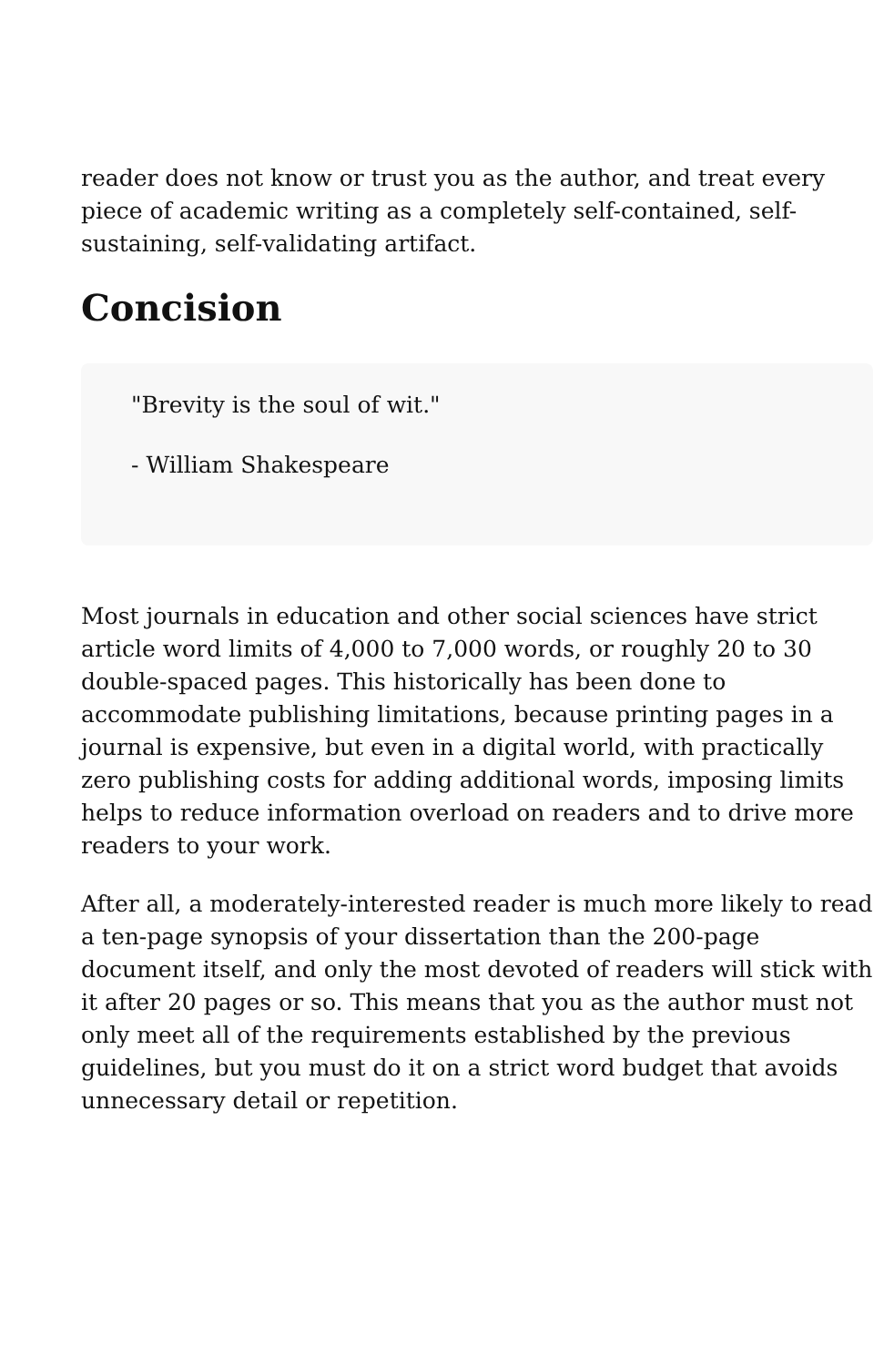reader does not know or trust you as the author, and treat every piece of academic writing as a completely self-contained, self-sustaining, self-validating artifact.
Concision
"Brevity is the soul of wit."
- William Shakespeare
Most journals in education and other social sciences have strict article word limits of 4,000 to 7,000 words, or roughly 20 to 30 double-spaced pages. This historically has been done to accommodate publishing limitations, because printing pages in a journal is expensive, but even in a digital world, with practically zero publishing costs for adding additional words, imposing limits helps to reduce information overload on readers and to drive more readers to your work.
After all, a moderately-interested reader is much more likely to read a ten-page synopsis of your dissertation than the 200-page document itself, and only the most devoted of readers will stick with it after 20 pages or so. This means that you as the author must not only meet all of the requirements established by the previous guidelines, but you must do it on a strict word budget that avoids unnecessary detail or repetition.